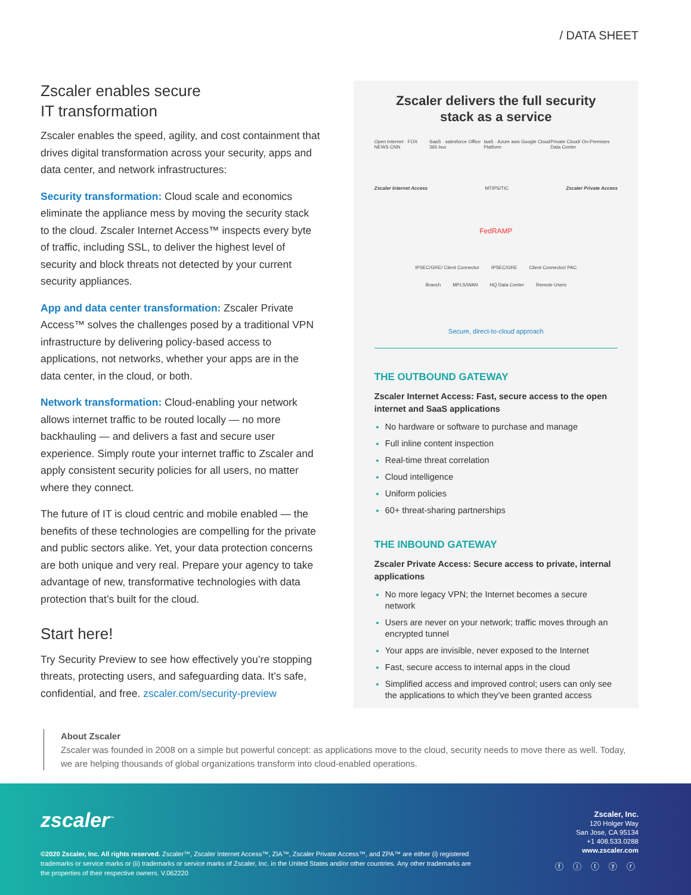/ DATA SHEET
Zscaler enables secure
IT transformation
Zscaler enables the speed, agility, and cost containment that drives digital transformation across your security, apps and data center, and network infrastructures:
Security transformation: Cloud scale and economics eliminate the appliance mess by moving the security stack to the cloud. Zscaler Internet Access™ inspects every byte of traffic, including SSL, to deliver the highest level of security and block threats not detected by your current security appliances.
App and data center transformation: Zscaler Private Access™ solves the challenges posed by a traditional VPN infrastructure by delivering policy-based access to applications, not networks, whether your apps are in the data center, in the cloud, or both.
Network transformation: Cloud-enabling your network allows internet traffic to be routed locally — no more backhauling — and delivers a fast and secure user experience. Simply route your internet traffic to Zscaler and apply consistent security policies for all users, no matter where they connect.
The future of IT is cloud centric and mobile enabled — the benefits of these technologies are compelling for the private and public sectors alike. Yet, your data protection concerns are both unique and very real. Prepare your agency to take advantage of new, transformative technologies with data protection that’s built for the cloud.
Start here!
Try Security Preview to see how effectively you’re stopping threats, protecting users, and safeguarding data. It’s safe, confidential, and free. zscaler.com/security-preview
Zscaler delivers the full security
stack as a service
Open Internet · FOX NEWS CNN SaaS · salesforce Office 365 box IaaS · Azure aws Google Cloud Platform Private Cloud/ On-Premises Data Center
Zscaler Internet Access MTIPS/TIC Zscaler Private Access
FedRAMP
IPSEC/GRE/ Client Connector IPSEC/GRE Client Connector/ PAC
Branch MPLS/WAN HQ Data Center Remote Users
Secure, direct-to-cloud approach
THE OUTBOUND GATEWAY
Zscaler Internet Access: Fast, secure access to the open internet and SaaS applications
No hardware or software to purchase and manage
Full inline content inspection
Real-time threat correlation
Cloud intelligence
Uniform policies
60+ threat-sharing partnerships
THE INBOUND GATEWAY
Zscaler Private Access: Secure access to private, internal applications
No more legacy VPN; the Internet becomes a secure network
Users are never on your network; traffic moves through an encrypted tunnel
Your apps are invisible, never exposed to the Internet
Fast, secure access to internal apps in the cloud
Simplified access and improved control; users can only see the applications to which they’ve been granted access
About Zscaler
Zscaler was founded in 2008 on a simple but powerful concept: as applications move to the cloud, security needs to move there as well. Today, we are helping thousands of global organizations transform into cloud-enabled operations.
zscaler<sup>™</sup>
©2020 Zscaler, Inc. All rights reserved. Zscaler™, Zscaler Internet Access™, ZIA™, Zscaler Private Access™, and ZPA™ are either (i) registered trademarks or service marks or (ii) trademarks or service marks of Zscaler, Inc. in the United States and/or other countries. Any other trademarks are the properties of their respective owners. V.062220
Zscaler, Inc.
120 Holger Way
San Jose, CA 95134
+1 408.533.0288
www.zscaler.com
ⓕ ⓘ ⓣ ⓨ ⓡ